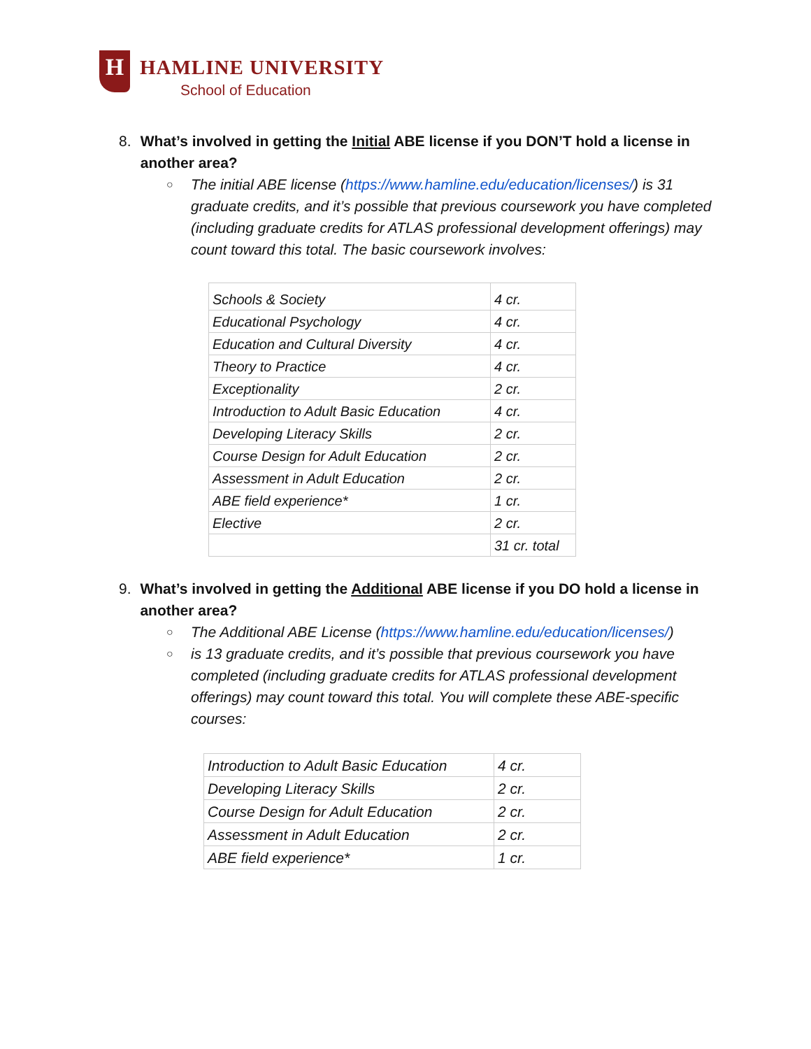H
HAMLINE UNIVERSITY
School of Education
8. What’s involved in getting the Initial ABE license if you DON’T hold a license in another area?
The initial ABE license (https://www.hamline.edu/education/licenses/) is 31 graduate credits, and it’s possible that previous coursework you have completed (including graduate credits for ATLAS professional development offerings) may count toward this total. The basic coursework involves:
| Schools & Society | 4 cr. |
| Educational Psychology | 4 cr. |
| Education and Cultural Diversity | 4 cr. |
| Theory to Practice | 4 cr. |
| Exceptionality | 2 cr. |
| Introduction to Adult Basic Education | 4 cr. |
| Developing Literacy Skills | 2 cr. |
| Course Design for Adult Education | 2 cr. |
| Assessment in Adult Education | 2 cr. |
| ABE field experience* | 1 cr. |
| Elective | 2 cr. |
| | 31 cr. total |
9. What’s involved in getting the Additional ABE license if you DO hold a license in another area?
The Additional ABE License (https://www.hamline.edu/education/licenses/)
is 13 graduate credits, and it’s possible that previous coursework you have completed (including graduate credits for ATLAS professional development offerings) may count toward this total. You will complete these ABE-specific courses:
| Introduction to Adult Basic Education | 4 cr. |
| Developing Literacy Skills | 2 cr. |
| Course Design for Adult Education | 2 cr. |
| Assessment in Adult Education | 2 cr. |
| ABE field experience* | 1 cr. |